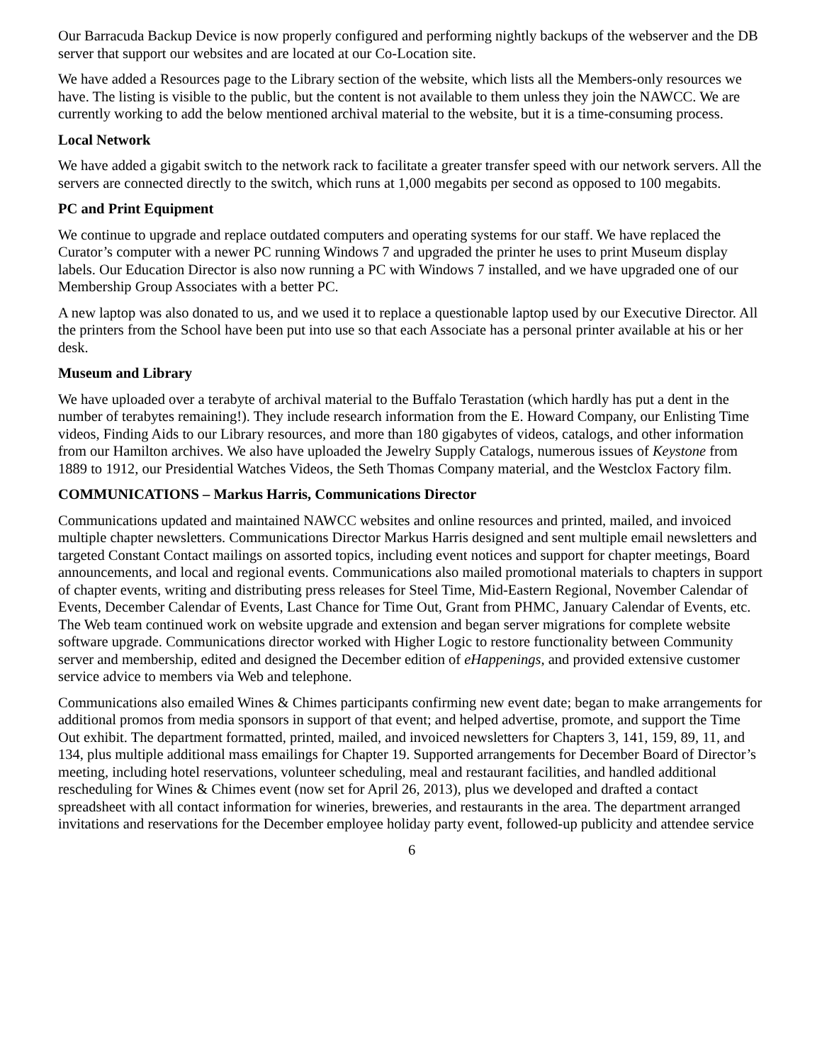Our Barracuda Backup Device is now properly configured and performing nightly backups of the webserver and the DB server that support our websites and are located at our Co-Location site.
We have added a Resources page to the Library section of the website, which lists all the Members-only resources we have. The listing is visible to the public, but the content is not available to them unless they join the NAWCC. We are currently working to add the below mentioned archival material to the website, but it is a time-consuming process.
Local Network
We have added a gigabit switch to the network rack to facilitate a greater transfer speed with our network servers. All the servers are connected directly to the switch, which runs at 1,000 megabits per second as opposed to 100 megabits.
PC and Print Equipment
We continue to upgrade and replace outdated computers and operating systems for our staff. We have replaced the Curator’s computer with a newer PC running Windows 7 and upgraded the printer he uses to print Museum display labels. Our Education Director is also now running a PC with Windows 7 installed, and we have upgraded one of our Membership Group Associates with a better PC.
A new laptop was also donated to us, and we used it to replace a questionable laptop used by our Executive Director. All the printers from the School have been put into use so that each Associate has a personal printer available at his or her desk.
Museum and Library
We have uploaded over a terabyte of archival material to the Buffalo Terastation (which hardly has put a dent in the number of terabytes remaining!). They include research information from the E. Howard Company, our Enlisting Time videos, Finding Aids to our Library resources, and more than 180 gigabytes of videos, catalogs, and other information from our Hamilton archives. We also have uploaded the Jewelry Supply Catalogs, numerous issues of Keystone from 1889 to 1912, our Presidential Watches Videos, the Seth Thomas Company material, and the Westclox Factory film.
COMMUNICATIONS – Markus Harris, Communications Director
Communications updated and maintained NAWCC websites and online resources and printed, mailed, and invoiced multiple chapter newsletters. Communications Director Markus Harris designed and sent multiple email newsletters and targeted Constant Contact mailings on assorted topics, including event notices and support for chapter meetings, Board announcements, and local and regional events. Communications also mailed promotional materials to chapters in support of chapter events, writing and distributing press releases for Steel Time, Mid-Eastern Regional, November Calendar of Events, December Calendar of Events, Last Chance for Time Out, Grant from PHMC, January Calendar of Events, etc. The Web team continued work on website upgrade and extension and began server migrations for complete website software upgrade. Communications director worked with Higher Logic to restore functionality between Community server and membership, edited and designed the December edition of eHappenings, and provided extensive customer service advice to members via Web and telephone.
Communications also emailed Wines & Chimes participants confirming new event date; began to make arrangements for additional promos from media sponsors in support of that event; and helped advertise, promote, and support the Time Out exhibit. The department formatted, printed, mailed, and invoiced newsletters for Chapters 3, 141, 159, 89, 11, and 134, plus multiple additional mass emailings for Chapter 19. Supported arrangements for December Board of Director’s meeting, including hotel reservations, volunteer scheduling, meal and restaurant facilities, and handled additional rescheduling for Wines & Chimes event (now set for April 26, 2013), plus we developed and drafted a contact spreadsheet with all contact information for wineries, breweries, and restaurants in the area. The department arranged invitations and reservations for the December employee holiday party event, followed-up publicity and attendee service
6